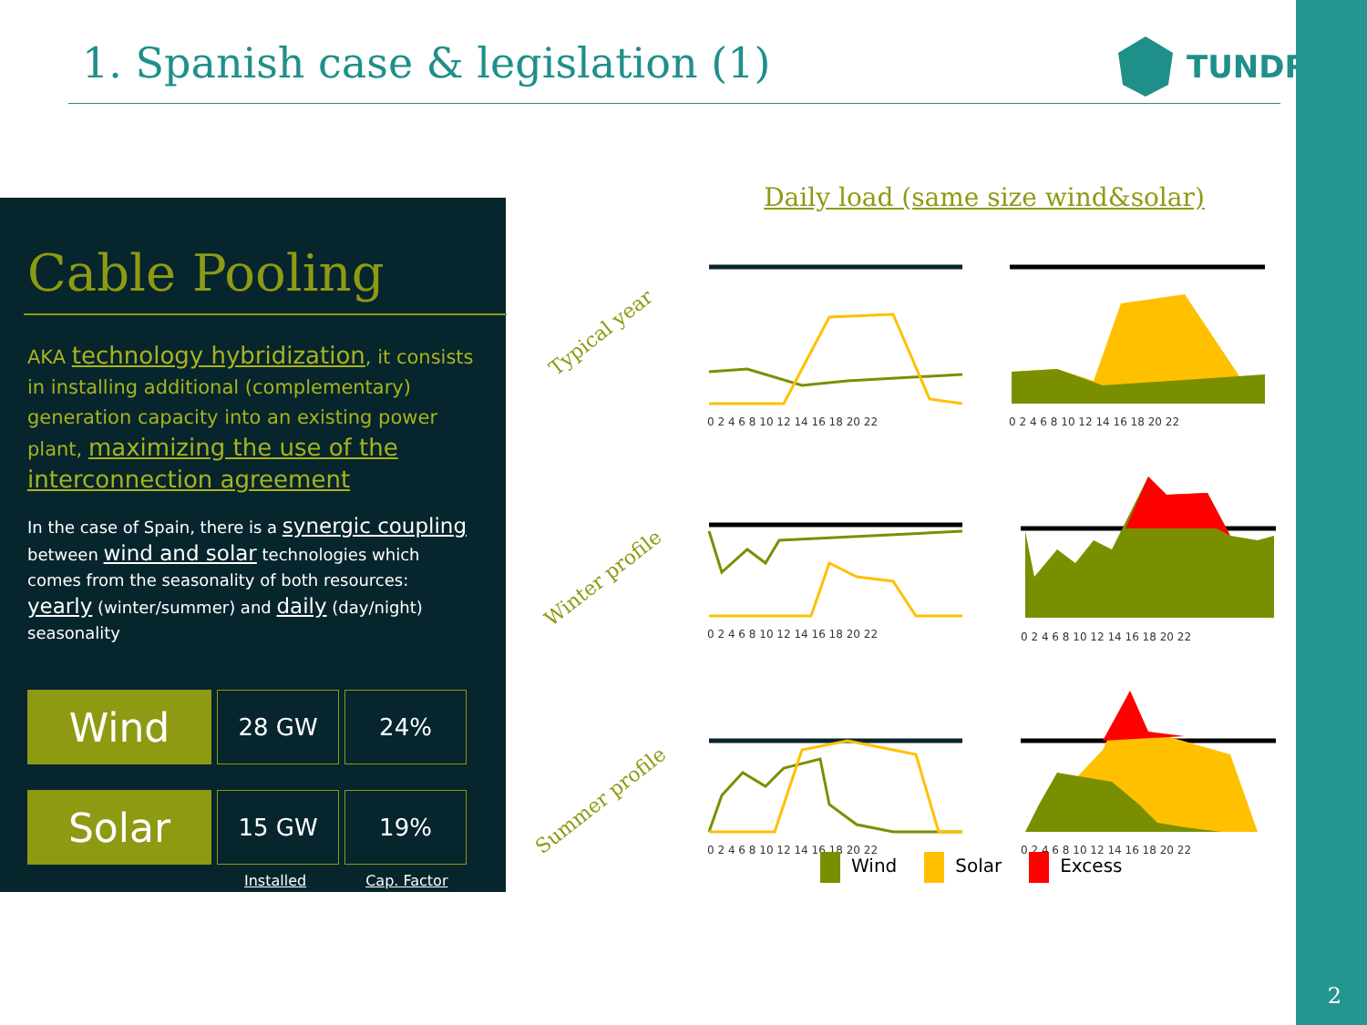1. Spanish case & legislation (1)
TUNDRA
Cable Pooling
AKA technology hybridization, it consists in installing additional (complementary) generation capacity into an existing power plant, maximizing the use of the interconnection agreement
In the case of Spain, there is a synergic coupling between wind and solar technologies which comes from the seasonality of both resources: yearly (winter/summer) and daily (day/night) seasonality
| Wind | 28 GW | 24% |
| Solar | 15 GW | 19% |
Installed Cap. Factor
Daily load (same size wind&solar)
Typical year
Winter profile
Summer profile
0 2 4 6 8 10 12 14 16 18 20 22
0 2 4 6 8 10 12 14 16 18 20 22
0 2 4 6 8 10 12 14 16 18 20 22
0 2 4 6 8 10 12 14 16 18 20 22
0 2 4 6 8 10 12 14 16 18 20 22
0 2 4 6 8 10 12 14 16 18 20 22
Wind Solar Excess
2